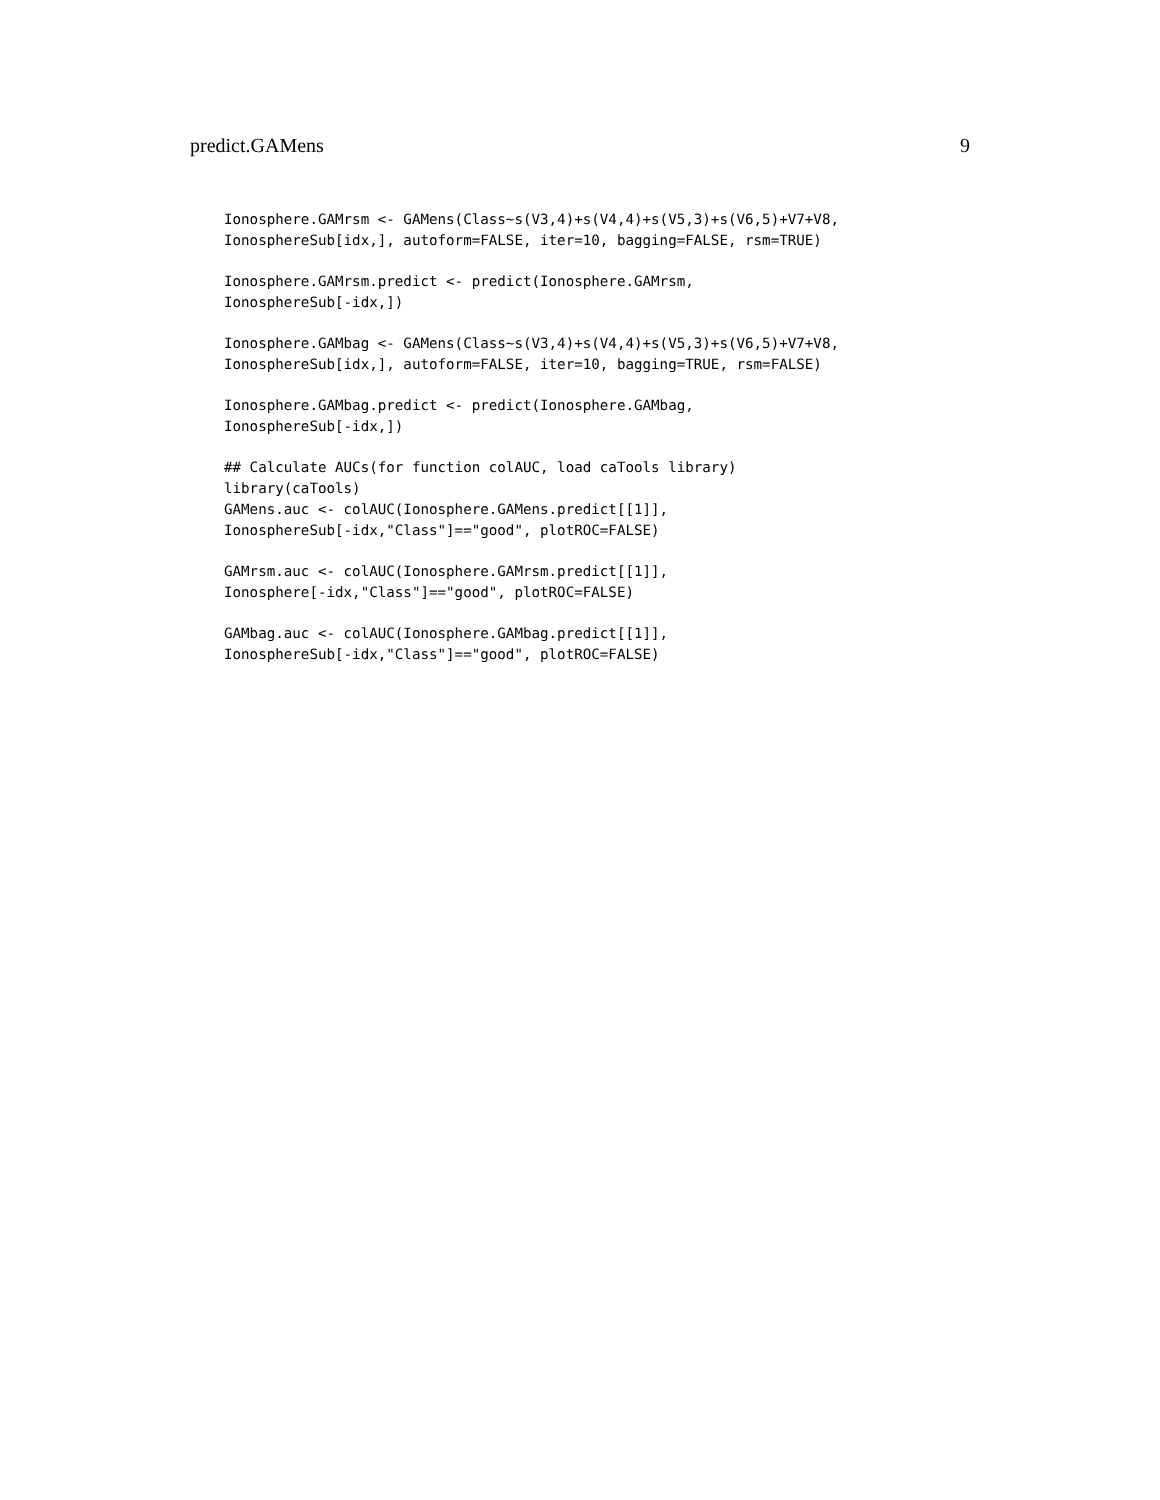predict.GAMens 9
Ionosphere.GAMrsm <- GAMens(Class~s(V3,4)+s(V4,4)+s(V5,3)+s(V6,5)+V7+V8,
IonosphereSub[idx,], autoform=FALSE, iter=10, bagging=FALSE, rsm=TRUE)
Ionosphere.GAMrsm.predict <- predict(Ionosphere.GAMrsm,
IonosphereSub[-idx,])
Ionosphere.GAMbag <- GAMens(Class~s(V3,4)+s(V4,4)+s(V5,3)+s(V6,5)+V7+V8,
IonosphereSub[idx,], autoform=FALSE, iter=10, bagging=TRUE, rsm=FALSE)
Ionosphere.GAMbag.predict <- predict(Ionosphere.GAMbag,
IonosphereSub[-idx,])
## Calculate AUCs(for function colAUC, load caTools library)
library(caTools)
GAMens.auc <- colAUC(Ionosphere.GAMens.predict[[1]],
IonosphereSub[-idx,"Class"]=="good", plotROC=FALSE)
GAMrsm.auc <- colAUC(Ionosphere.GAMrsm.predict[[1]],
Ionosphere[-idx,"Class"]=="good", plotROC=FALSE)
GAMbag.auc <- colAUC(Ionosphere.GAMbag.predict[[1]],
IonosphereSub[-idx,"Class"]=="good", plotROC=FALSE)